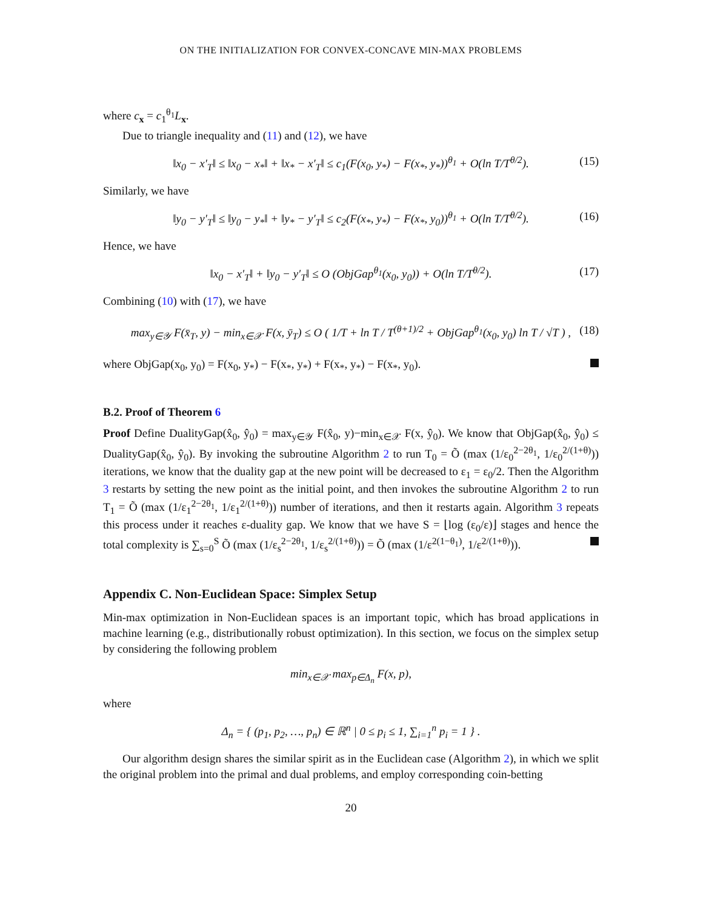ON THE INITIALIZATION FOR CONVEX-CONCAVE MIN-MAX PROBLEMS
where c<sub>x</sub> = c<sub>1</sub><sup>θ<sub>1</sub></sup>L<sub>x</sub>.
Due to triangle inequality and (11) and (12), we have
‖x<sub>0</sub> − x′<sub>T</sub>‖ ≤ ‖x<sub>0</sub> − x<sub>*</sub>‖ + ‖x<sub>*</sub> − x′<sub>T</sub>‖ ≤ c<sub>1</sub>(F(x<sub>0</sub>, y<sub>*</sub>) − F(x<sub>*</sub>, y<sub>*</sub>))<sup>θ<sub>1</sub></sup> + O(ln T/T<sup>θ/2</sup>). (15)
Similarly, we have
‖y<sub>0</sub> − y′<sub>T</sub>‖ ≤ ‖y<sub>0</sub> − y<sub>*</sub>‖ + ‖y<sub>*</sub> − y′<sub>T</sub>‖ ≤ c<sub>2</sub>(F(x<sub>*</sub>, y<sub>*</sub>) − F(x<sub>*</sub>, y<sub>0</sub>))<sup>θ<sub>1</sub></sup> + O(ln T/T<sup>θ/2</sup>). (16)
Hence, we have
‖x<sub>0</sub> − x′<sub>T</sub>‖ + ‖y<sub>0</sub> − y′<sub>T</sub>‖ ≤ O (ObjGap<sup>θ<sub>1</sub></sup>(x<sub>0</sub>, y<sub>0</sub>)) + O(ln T/T<sup>θ/2</sup>). (17)
Combining (10) with (17), we have
max<sub>y∈𝒴</sub> F(x̄<sub>T</sub>, y) − min<sub>x∈𝒳</sub> F(x, ȳ<sub>T</sub>) ≤ O ( 1/T + ln T / T<sup>(θ+1)/2</sup> + ObjGap<sup>θ<sub>1</sub></sup>(x<sub>0</sub>, y<sub>0</sub>) ln T / √T ) , (18)
where ObjGap(x<sub>0</sub>, y<sub>0</sub>) = F(x<sub>0</sub>, y<sub>*</sub>) − F(x<sub>*</sub>, y<sub>*</sub>) + F(x<sub>*</sub>, y<sub>*</sub>) − F(x<sub>*</sub>, y<sub>0</sub>).
B.2. Proof of Theorem 6
Proof Define DualityGap(x̂<sub>0</sub>, ŷ<sub>0</sub>) = max<sub>y∈𝒴</sub> F(x̂<sub>0</sub>, y)−min<sub>x∈𝒳</sub> F(x, ŷ<sub>0</sub>). We know that ObjGap(x̂<sub>0</sub>, ŷ<sub>0</sub>) ≤ DualityGap(x̂<sub>0</sub>, ŷ<sub>0</sub>). By invoking the subroutine Algorithm 2 to run T<sub>0</sub> = Õ (max (1/ε<sub>0</sub><sup>2−2θ<sub>1</sub></sup>, 1/ε<sub>0</sub><sup>2/(1+θ)</sup>)) iterations, we know that the duality gap at the new point will be decreased to ε<sub>1</sub> = ε<sub>0</sub>/2. Then the Algorithm 3 restarts by setting the new point as the initial point, and then invokes the subroutine Algorithm 2 to run T<sub>1</sub> = Õ (max (1/ε<sub>1</sub><sup>2−2θ<sub>1</sub></sup>, 1/ε<sub>1</sub><sup>2/(1+θ)</sup>)) number of iterations, and then it restarts again. Algorithm 3 repeats this process under it reaches ε-duality gap. We know that we have S = ⌊log (ε<sub>0</sub>/ε)⌋ stages and hence the total complexity is ∑<sub>s=0</sub><sup>S</sup> Õ (max (1/ε<sub>s</sub><sup>2−2θ<sub>1</sub></sup>, 1/ε<sub>s</sub><sup>2/(1+θ)</sup>)) = Õ (max (1/ε<sup>2(1−θ<sub>1</sub>)</sup>, 1/ε<sup>2/(1+θ)</sup>)).
Appendix C. Non-Euclidean Space: Simplex Setup
Min-max optimization in Non-Euclidean spaces is an important topic, which has broad applications in machine learning (e.g., distributionally robust optimization). In this section, we focus on the simplex setup by considering the following problem
min<sub>x∈𝒳</sub> max<sub>p∈Δ<sub>n</sub></sub> F(x, p),
where
Δ<sub>n</sub> = { (p<sub>1</sub>, p<sub>2</sub>, …, p<sub>n</sub>) ∈ ℝ<sup>n</sup> | 0 ≤ p<sub>i</sub> ≤ 1, ∑<sub>i=1</sub><sup>n</sup> p<sub>i</sub> = 1 } .
Our algorithm design shares the similar spirit as in the Euclidean case (Algorithm 2), in which we split the original problem into the primal and dual problems, and employ corresponding coin-betting
20